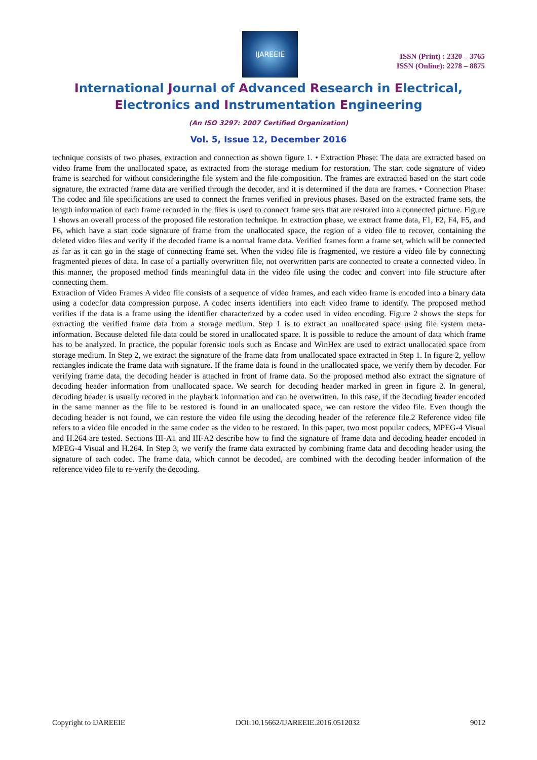IJAREEIE
ISSN (Print) : 2320 – 3765
ISSN (Online): 2278 – 8875
International Journal of Advanced Research in Electrical,
Electronics and Instrumentation Engineering
(An ISO 3297: 2007 Certified Organization)
Vol. 5, Issue 12, December 2016
technique consists of two phases, extraction and connection as shown figure 1. • Extraction Phase: The data are extracted based on video frame from the unallocated space, as extracted from the storage medium for restoration. The start code signature of video frame is searched for without consideringthe file system and the file composition. The frames are extracted based on the start code signature, the extracted frame data are verified through the decoder, and it is determined if the data are frames. • Connection Phase: The codec and file specifications are used to connect the frames verified in previous phases. Based on the extracted frame sets, the length information of each frame recorded in the files is used to connect frame sets that are restored into a connected picture. Figure 1 shows an overall process of the proposed file restoration technique. In extraction phase, we extract frame data, F1, F2, F4, F5, and F6, which have a start code signature of frame from the unallocated space, the region of a video file to recover, containing the deleted video files and verify if the decoded frame is a normal frame data. Verified frames form a frame set, which will be connected as far as it can go in the stage of connecting frame set. When the video file is fragmented, we restore a video file by connecting fragmented pieces of data. In case of a partially overwritten file, not overwritten parts are connected to create a connected video. In this manner, the proposed method finds meaningful data in the video file using the codec and convert into file structure after connecting them.
Extraction of Video Frames A video file consists of a sequence of video frames, and each video frame is encoded into a binary data using a codecfor data compression purpose. A codec inserts identifiers into each video frame to identify. The proposed method verifies if the data is a frame using the identifier characterized by a codec used in video encoding. Figure 2 shows the steps for extracting the verified frame data from a storage medium. Step 1 is to extract an unallocated space using file system meta-information. Because deleted file data could be stored in unallocated space. It is possible to reduce the amount of data which frame has to be analyzed. In practice, the popular forensic tools such as Encase and WinHex are used to extract unallocated space from storage medium. In Step 2, we extract the signature of the frame data from unallocated space extracted in Step 1. In figure 2, yellow rectangles indicate the frame data with signature. If the frame data is found in the unallocated space, we verify them by decoder. For verifying frame data, the decoding header is attached in front of frame data. So the proposed method also extract the signature of decoding header information from unallocated space. We search for decoding header marked in green in figure 2. In general, decoding header is usually recored in the playback information and can be overwritten. In this case, if the decoding header encoded in the same manner as the file to be restored is found in an unallocated space, we can restore the video file. Even though the decoding header is not found, we can restore the video file using the decoding header of the reference file.2 Reference video file refers to a video file encoded in the same codec as the video to be restored. In this paper, two most popular codecs, MPEG-4 Visual and H.264 are tested. Sections III-A1 and III-A2 describe how to find the signature of frame data and decoding header encoded in MPEG-4 Visual and H.264. In Step 3, we verify the frame data extracted by combining frame data and decoding header using the signature of each codec. The frame data, which cannot be decoded, are combined with the decoding header information of the reference video file to re-verify the decoding.
Copyright to IJAREEIE DOI:10.15662/IJAREEIE.2016.0512032 9012